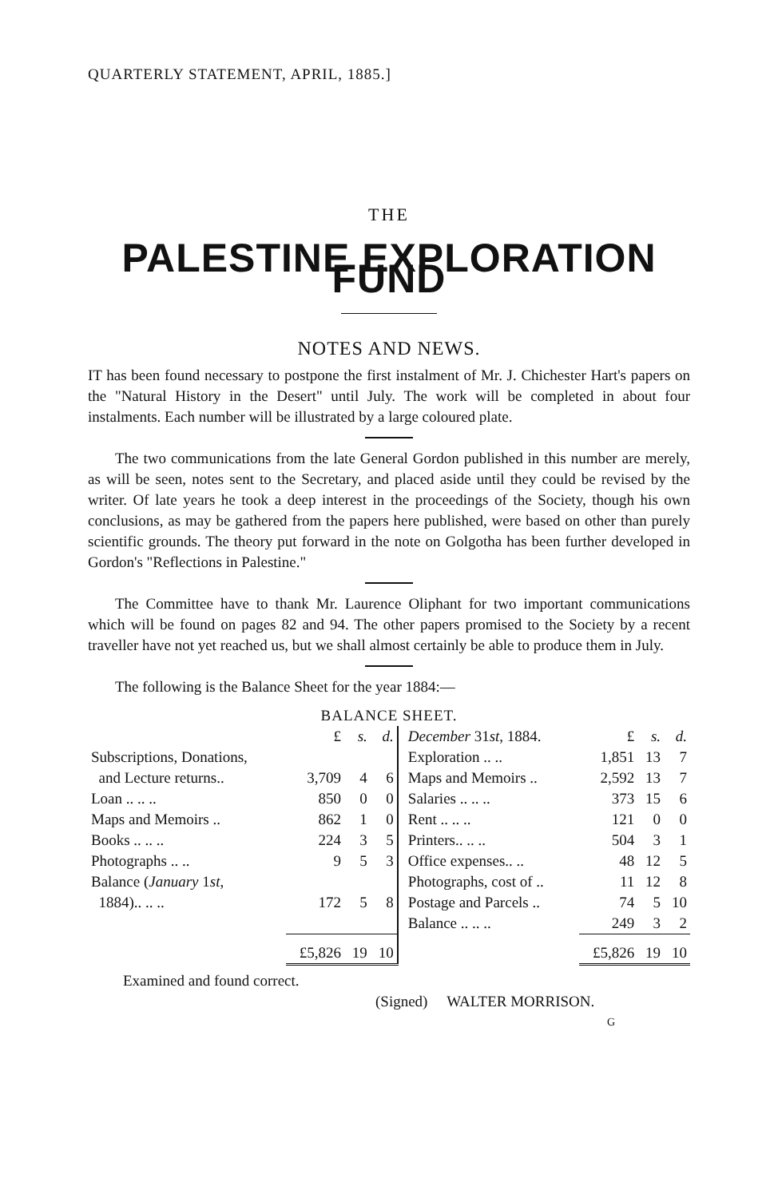QUARTERLY STATEMENT, APRIL, 1885.]
THE
PALESTINE EXPLORATION FUND
NOTES AND NEWS.
IT has been found necessary to postpone the first instalment of Mr. J. Chichester Hart's papers on the "Natural History in the Desert" until July. The work will be completed in about four instalments. Each number will be illustrated by a large coloured plate.
The two communications from the late General Gordon published in this number are merely, as will be seen, notes sent to the Secretary, and placed aside until they could be revised by the writer. Of late years he took a deep interest in the proceedings of the Society, though his own conclusions, as may be gathered from the papers here published, were based on other than purely scientific grounds. The theory put forward in the note on Golgotha has been further developed in Gordon's "Reflections in Palestine."
The Committee have to thank Mr. Laurence Oliphant for two important communications which will be found on pages 82 and 94. The other papers promised to the Society by a recent traveller have not yet reached us, but we shall almost certainly be able to produce them in July.
The following is the Balance Sheet for the year 1884:—
BALANCE SHEET.
| | £ | s. | d. | December 31 st , 1884. | £ | s. | d. |
| --- | --- | --- | --- | --- | --- | --- | --- |
| Subscriptions, Donations, | | | | Exploration .. .. | 1,851 | 13 | 7 |
| and Lecture returns.. | 3,709 | 4 | 6 | Maps and Memoirs .. | 2,592 | 13 | 7 |
| Loan .. .. .. | 850 | 0 | 0 | Salaries .. .. .. | 373 | 15 | 6 |
| Maps and Memoirs .. | 862 | 1 | 0 | Rent .. .. .. | 121 | 0 | 0 |
| Books .. .. .. | 224 | 3 | 5 | Printers.. .. .. | 504 | 3 | 1 |
| Photographs .. .. | 9 | 5 | 3 | Office expenses.. .. | 48 | 12 | 5 |
| Balance ( January 1 st , | | | | Photographs, cost of .. | 11 | 12 | 8 |
| 1884).. .. .. | 172 | 5 | 8 | Postage and Parcels .. | 74 | 5 | 10 |
| | | | | Balance .. .. .. | 249 | 3 | 2 |
| | £5,826 | 19 | 10 | | £5,826 | 19 | 10 |
Examined and found correct.
(Signed) WALTER MORRISON.
G